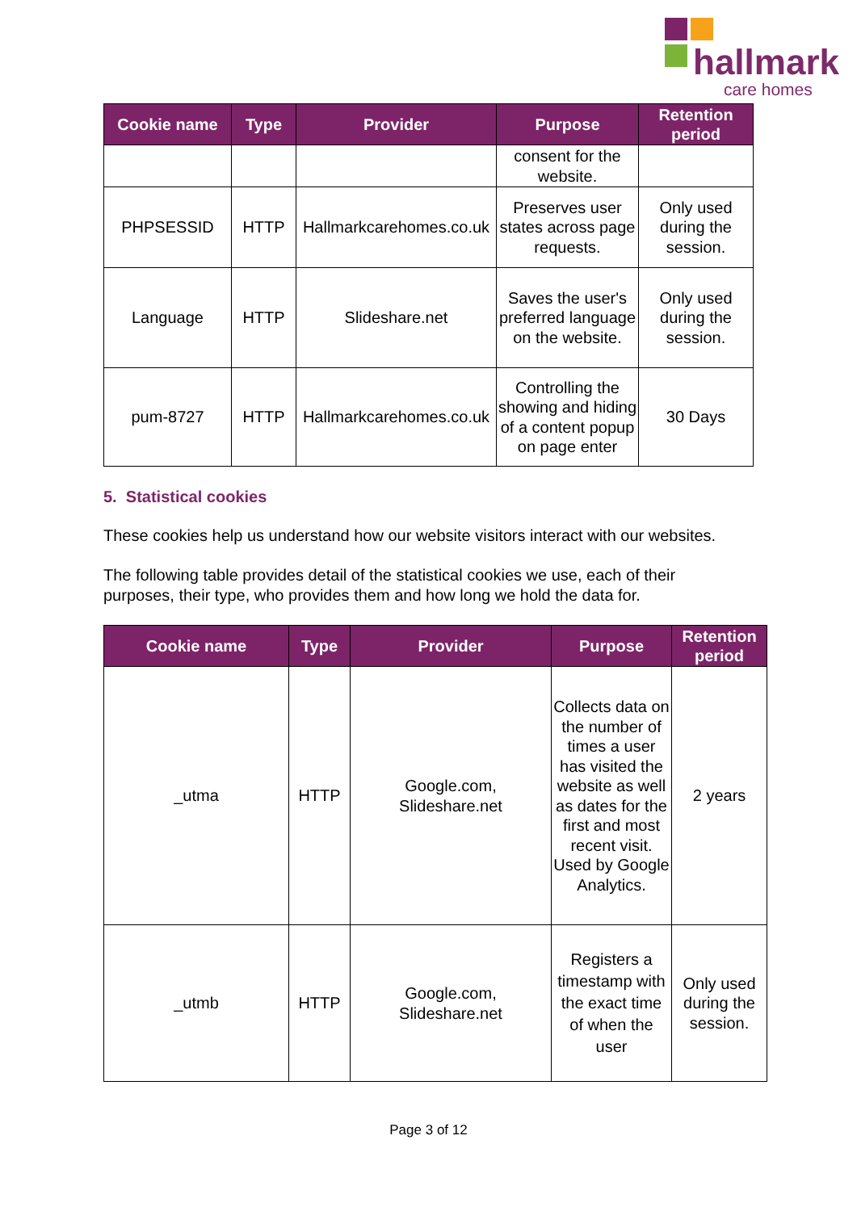hallmark
care homes
| Cookie name | Type | Provider | Purpose | Retention period |
| --- | --- | --- | --- | --- |
| | | | consent for the website. | |
| PHPSESSID | HTTP | Hallmarkcarehomes.co.uk | Preserves user states across page requests. | Only used during the session. |
| Language | HTTP | Slideshare.net | Saves the user's preferred language on the website. | Only used during the session. |
| pum-8727 | HTTP | Hallmarkcarehomes.co.uk | Controlling the showing and hiding of a content popup on page enter | 30 Days |
5. Statistical cookies
These cookies help us understand how our website visitors interact with our websites.
The following table provides detail of the statistical cookies we use, each of their purposes, their type, who provides them and how long we hold the data for.
| Cookie name | Type | Provider | Purpose | Retention period |
| --- | --- | --- | --- | --- |
| _utma | HTTP | Google.com, Slideshare.net | Collects data on the number of times a user has visited the website as well as dates for the first and most recent visit. Used by Google Analytics. | 2 years |
| _utmb | HTTP | Google.com, Slideshare.net | Registers a timestamp with the exact time of when the user | Only used during the session. |
Page 3 of 12